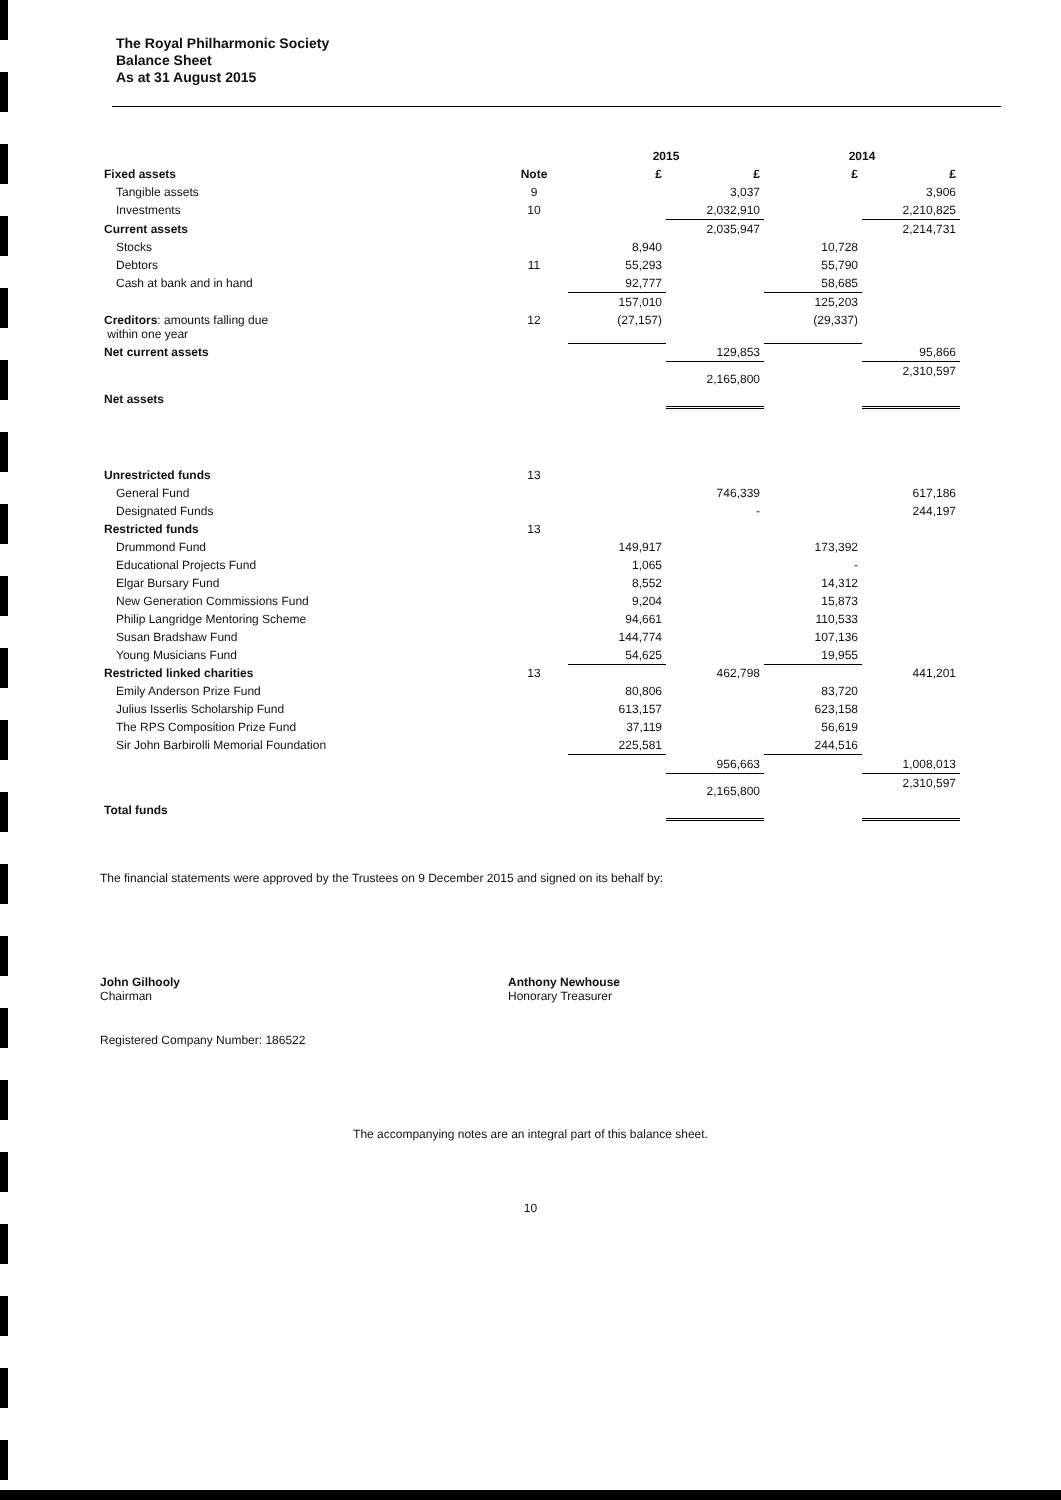The Royal Philharmonic Society
Balance Sheet
As at 31 August 2015
| | | 2015 | | 2014 | |
| --- | --- | --- | --- | --- | --- |
| Fixed assets | Note | £ | £ | £ | £ |
| Tangible assets | 9 | | 3,037 | | 3,906 |
| Investments | 10 | | 2,032,910 | | 2,210,825 |
| Current assets | | | 2,035,947 | | 2,214,731 |
| Stocks | | 8,940 | | 10,728 | |
| Debtors | 11 | 55,293 | | 55,790 | |
| Cash at bank and in hand | | 92,777 | | 58,685 | |
| | | 157,010 | | 125,203 | |
| Creditors : amounts falling due within one year | 12 | (27,157) | | (29,337) | |
| Net current assets | | | 129,853 | | 95,866 |
| Net assets | | | 2,165,800 | | 2,310,597 |
| Unrestricted funds | 13 | | | | |
| General Fund | | | 746,339 | | 617,186 |
| Designated Funds | | | - | | 244,197 |
| Restricted funds | 13 | | | | |
| Drummond Fund | | 149,917 | | 173,392 | |
| Educational Projects Fund | | 1,065 | | - | |
| Elgar Bursary Fund | | 8,552 | | 14,312 | |
| New Generation Commissions Fund | | 9,204 | | 15,873 | |
| Philip Langridge Mentoring Scheme | | 94,661 | | 110,533 | |
| Susan Bradshaw Fund | | 144,774 | | 107,136 | |
| Young Musicians Fund | | 54,625 | | 19,955 | |
| Restricted linked charities | 13 | | 462,798 | | 441,201 |
| Emily Anderson Prize Fund | | 80,806 | | 83,720 | |
| Julius Isserlis Scholarship Fund | | 613,157 | | 623,158 | |
| The RPS Composition Prize Fund | | 37,119 | | 56,619 | |
| Sir John Barbirolli Memorial Foundation | | 225,581 | | 244,516 | |
| | | | 956,663 | | 1,008,013 |
| Total funds | | | 2,165,800 | | 2,310,597 |
The financial statements were approved by the Trustees on 9 December 2015 and signed on its behalf by:
John Gilhooly
Chairman
Anthony Newhouse
Honorary Treasurer
Registered Company Number: 186522
The accompanying notes are an integral part of this balance sheet.
10